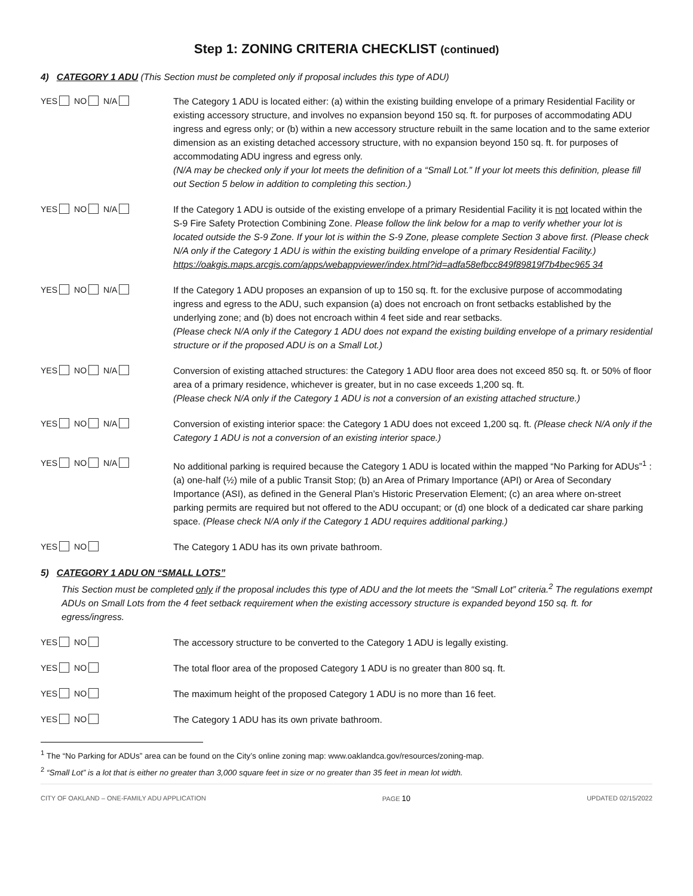Step 1: ZONING CRITERIA CHECKLIST (continued)
4) CATEGORY 1 ADU (This Section must be completed only if proposal includes this type of ADU)
YES NO N/A The Category 1 ADU is located either: (a) within the existing building envelope of a primary Residential Facility or existing accessory structure, and involves no expansion beyond 150 sq. ft. for purposes of accommodating ADU ingress and egress only; or (b) within a new accessory structure rebuilt in the same location and to the same exterior dimension as an existing detached accessory structure, with no expansion beyond 150 sq. ft. for purposes of accommodating ADU ingress and egress only.
(N/A may be checked only if your lot meets the definition of a “Small Lot.” If your lot meets this definition, please fill out Section 5 below in addition to completing this section.)
YES NO N/A If the Category 1 ADU is outside of the existing envelope of a primary Residential Facility it is not located within the S-9 Fire Safety Protection Combining Zone. Please follow the link below for a map to verify whether your lot is located outside the S-9 Zone. If your lot is within the S-9 Zone, please complete Section 3 above first. (Please check N/A only if the Category 1 ADU is within the existing building envelope of a primary Residential Facility.)
https://oakgis.maps.arcgis.com/apps/webappviewer/index.html?id=adfa58efbcc849f89819f7b4bec965 34
YES NO N/A If the Category 1 ADU proposes an expansion of up to 150 sq. ft. for the exclusive purpose of accommodating ingress and egress to the ADU, such expansion (a) does not encroach on front setbacks established by the underlying zone; and (b) does not encroach within 4 feet side and rear setbacks.
(Please check N/A only if the Category 1 ADU does not expand the existing building envelope of a primary residential structure or if the proposed ADU is on a Small Lot.)
YES NO N/A Conversion of existing attached structures: the Category 1 ADU floor area does not exceed 850 sq. ft. or 50% of floor area of a primary residence, whichever is greater, but in no case exceeds 1,200 sq. ft.
(Please check N/A only if the Category 1 ADU is not a conversion of an existing attached structure.)
YES NO N/A Conversion of existing interior space: the Category 1 ADU does not exceed 1,200 sq. ft. (Please check N/A only if the Category 1 ADU is not a conversion of an existing interior space.)
YES NO N/A No additional parking is required because the Category 1 ADU is located within the mapped “No Parking for ADUs”<sup>1</sup> : (a) one-half (½) mile of a public Transit Stop; (b) an Area of Primary Importance (API) or Area of Secondary Importance (ASI), as defined in the General Plan’s Historic Preservation Element; (c) an area where on-street parking permits are required but not offered to the ADU occupant; or (d) one block of a dedicated car share parking space. (Please check N/A only if the Category 1 ADU requires additional parking.)
YES NO The Category 1 ADU has its own private bathroom.
5) CATEGORY 1 ADU ON “SMALL LOTS”
This Section must be completed only if the proposal includes this type of ADU and the lot meets the “Small Lot” criteria.<sup>2</sup> The regulations exempt ADUs on Small Lots from the 4 feet setback requirement when the existing accessory structure is expanded beyond 150 sq. ft. for egress/ingress.
YES NO The accessory structure to be converted to the Category 1 ADU is legally existing.
YES NO The total floor area of the proposed Category 1 ADU is no greater than 800 sq. ft.
YES NO The maximum height of the proposed Category 1 ADU is no more than 16 feet.
YES NO The Category 1 ADU has its own private bathroom.
<sup>1</sup> The “No Parking for ADUs” area can be found on the City’s online zoning map: www.oaklandca.gov/resources/zoning-map.
<sup>2</sup> “Small Lot” is a lot that is either no greater than 3,000 square feet in size or no greater than 35 feet in mean lot width.
CITY OF OAKLAND – ONE-FAMILY ADU APPLICATION PAGE 10 UPDATED 02/15/2022